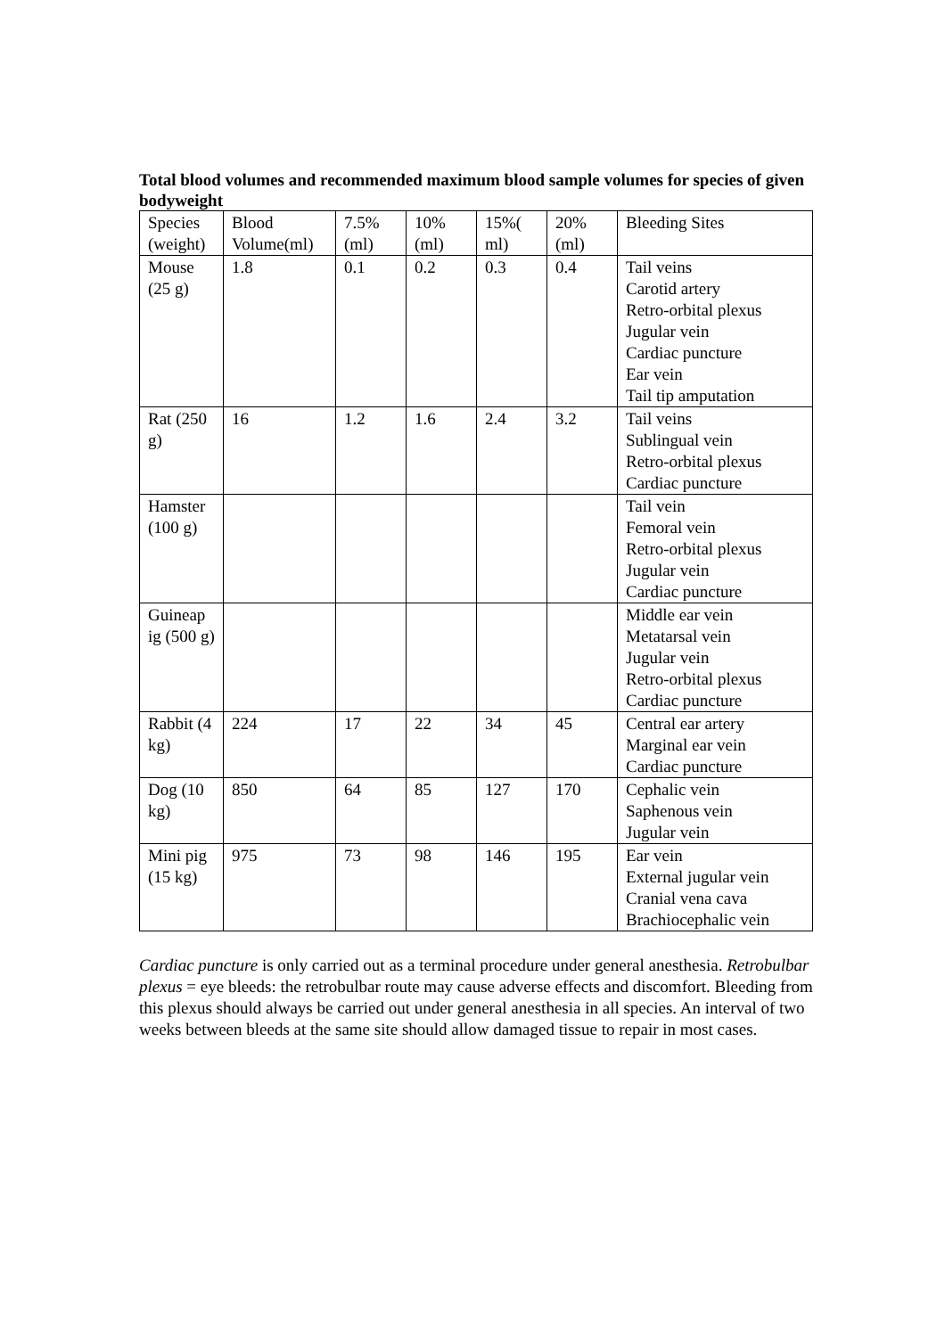Total blood volumes and recommended maximum blood sample volumes for species of given bodyweight
| Species (weight) | Blood Volume(ml) | 7.5% (ml) | 10% (ml) | 15%( ml) | 20% (ml) | Bleeding Sites |
| Mouse (25 g) | 1.8 | 0.1 | 0.2 | 0.3 | 0.4 | Tail veins Carotid artery Retro-orbital plexus Jugular vein Cardiac puncture Ear vein Tail tip amputation |
| Rat (250 g) | 16 | 1.2 | 1.6 | 2.4 | 3.2 | Tail veins Sublingual vein Retro-orbital plexus Cardiac puncture |
| Hamster (100 g) | | | | | | Tail vein Femoral vein Retro-orbital plexus Jugular vein Cardiac puncture |
| Guineap ig (500 g) | | | | | | Middle ear vein Metatarsal vein Jugular vein Retro-orbital plexus Cardiac puncture |
| Rabbit (4 kg) | 224 | 17 | 22 | 34 | 45 | Central ear artery Marginal ear vein Cardiac puncture |
| Dog (10 kg) | 850 | 64 | 85 | 127 | 170 | Cephalic vein Saphenous vein Jugular vein |
| Mini pig (15 kg) | 975 | 73 | 98 | 146 | 195 | Ear vein External jugular vein Cranial vena cava Brachiocephalic vein |
Cardiac puncture is only carried out as a terminal procedure under general anesthesia. Retrobulbar plexus = eye bleeds: the retrobulbar route may cause adverse effects and discomfort. Bleeding from this plexus should always be carried out under general anesthesia in all species. An interval of two weeks between bleeds at the same site should allow damaged tissue to repair in most cases.